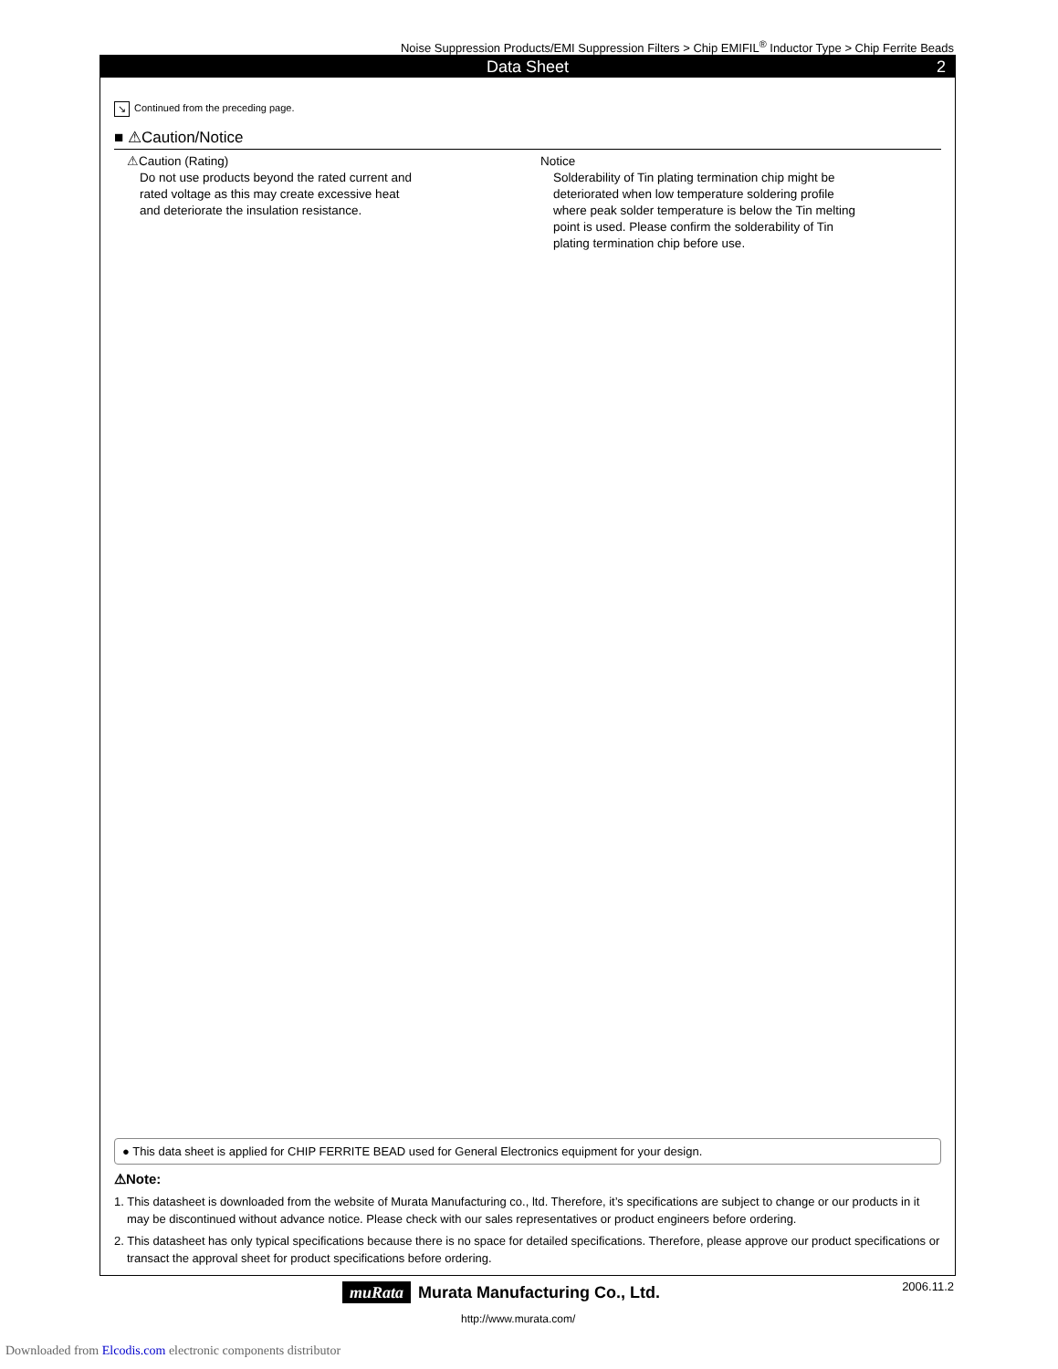Noise Suppression Products/EMI Suppression Filters > Chip EMIFIL<sup>®</sup> Inductor Type > Chip Ferrite Beads
Data Sheet 2
↘ Continued from the preceding page.
■ ⚠Caution/Notice
⚠Caution (Rating)
Do not use products beyond the rated current and
rated voltage as this may create excessive heat
and deteriorate the insulation resistance.
Notice
Solderability of Tin plating termination chip might be
deteriorated when low temperature soldering profile
where peak solder temperature is below the Tin melting
point is used. Please confirm the solderability of Tin
plating termination chip before use.
● This data sheet is applied for CHIP FERRITE BEAD used for General Electronics equipment for your design.
⚠Note:
1. This datasheet is downloaded from the website of Murata Manufacturing co., ltd. Therefore, it’s specifications are subject to change or our products in it may be discontinued without advance notice. Please check with our sales representatives or product engineers before ordering.
2. This datasheet has only typical specifications because there is no space for detailed specifications. Therefore, please approve our product specifications or transact the approval sheet for product specifications before ordering.
2006.11.2
muRata Murata Manufacturing Co., Ltd.
http://www.murata.com/
Downloaded from Elcodis.com electronic components distributor